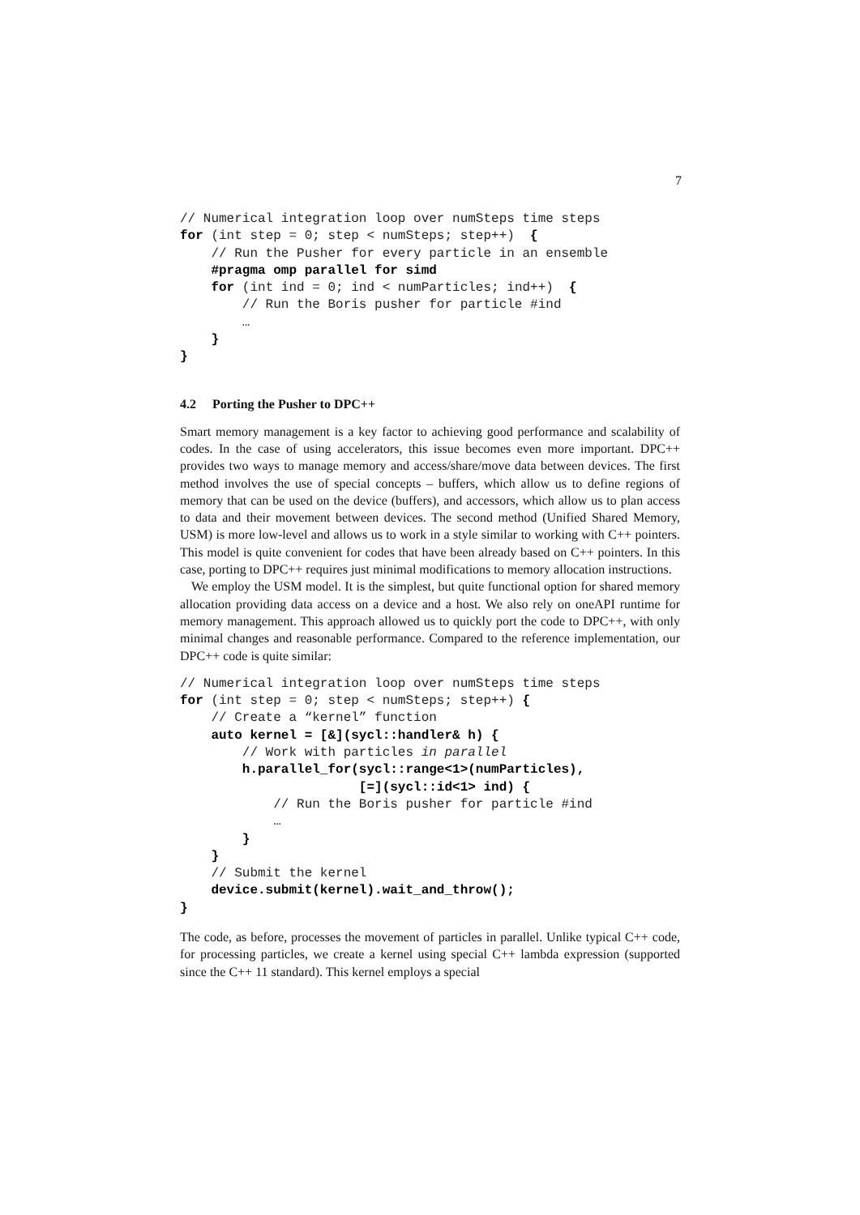7
// Numerical integration loop over numSteps time steps
for (int step = 0; step < numSteps; step++)  {
    // Run the Pusher for every particle in an ensemble
    #pragma omp parallel for simd
    for (int ind = 0; ind < numParticles; ind++)  {
        // Run the Boris pusher for particle #ind
        …
    }
}
4.2 Porting the Pusher to DPC++
Smart memory management is a key factor to achieving good performance and scalability of codes. In the case of using accelerators, this issue becomes even more important. DPC++ provides two ways to manage memory and access/share/move data between devices. The first method involves the use of special concepts – buffers, which allow us to define regions of memory that can be used on the device (buffers), and accessors, which allow us to plan access to data and their movement between devices. The second method (Unified Shared Memory, USM) is more low-level and allows us to work in a style similar to working with C++ pointers. This model is quite convenient for codes that have been already based on C++ pointers. In this case, porting to DPC++ requires just minimal modifications to memory allocation instructions.
We employ the USM model. It is the simplest, but quite functional option for shared memory allocation providing data access on a device and a host. We also rely on oneAPI runtime for memory management. This approach allowed us to quickly port the code to DPC++, with only minimal changes and reasonable performance. Compared to the reference implementation, our DPC++ code is quite similar:
// Numerical integration loop over numSteps time steps
for (int step = 0; step < numSteps; step++) {
    // Create a “kernel” function
    auto kernel = [&](sycl::handler& h) {
        // Work with particles in parallel
        h.parallel_for(sycl::range<1>(numParticles),
                       [=](sycl::id<1> ind) {
            // Run the Boris pusher for particle #ind
            …
        }
    }
    // Submit the kernel
    device.submit(kernel).wait_and_throw();
}
The code, as before, processes the movement of particles in parallel. Unlike typical C++ code, for processing particles, we create a kernel using special C++ lambda expression (supported since the C++ 11 standard). This kernel employs a special